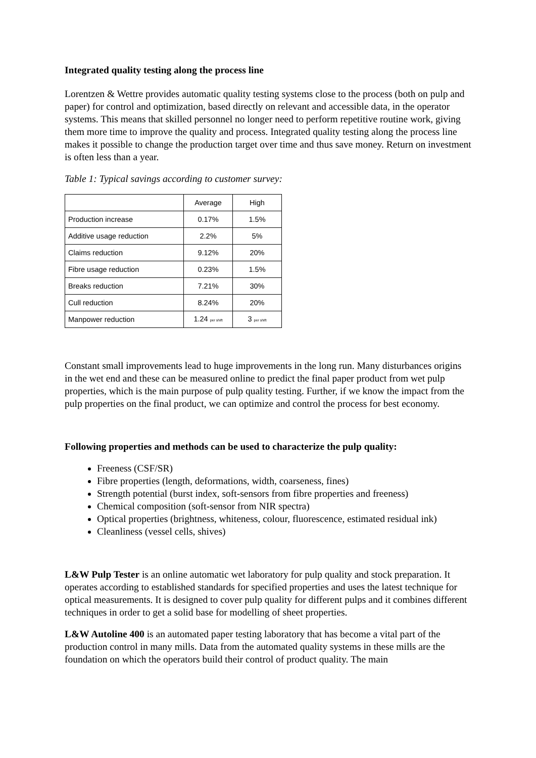Integrated quality testing along the process line
Lorentzen & Wettre provides automatic quality testing systems close to the process (both on pulp and paper) for control and optimization, based directly on relevant and accessible data, in the operator systems. This means that skilled personnel no longer need to perform repetitive routine work, giving them more time to improve the quality and process. Integrated quality testing along the process line makes it possible to change the production target over time and thus save money. Return on investment is often less than a year.
Table 1: Typical savings according to customer survey:
| | Average | High |
| Production increase | 0.17% | 1.5% |
| Additive usage reduction | 2.2% | 5% |
| Claims reduction | 9.12% | 20% |
| Fibre usage reduction | 0.23% | 1.5% |
| Breaks reduction | 7.21% | 30% |
| Cull reduction | 8.24% | 20% |
| Manpower reduction | 1.24 per shift | 3 per shift |
Constant small improvements lead to huge improvements in the long run. Many disturbances origins in the wet end and these can be measured online to predict the final paper product from wet pulp properties, which is the main purpose of pulp quality testing. Further, if we know the impact from the pulp properties on the final product, we can optimize and control the process for best economy.
Following properties and methods can be used to characterize the pulp quality:
Freeness (CSF/SR)
Fibre properties (length, deformations, width, coarseness, fines)
Strength potential (burst index, soft-sensors from fibre properties and freeness)
Chemical composition (soft-sensor from NIR spectra)
Optical properties (brightness, whiteness, colour, fluorescence, estimated residual ink)
Cleanliness (vessel cells, shives)
L&W Pulp Tester is an online automatic wet laboratory for pulp quality and stock preparation. It operates according to established standards for specified properties and uses the latest technique for optical measurements. It is designed to cover pulp quality for different pulps and it combines different techniques in order to get a solid base for modelling of sheet properties.
L&W Autoline 400 is an automated paper testing laboratory that has become a vital part of the production control in many mills. Data from the automated quality systems in these mills are the foundation on which the operators build their control of product quality. The main